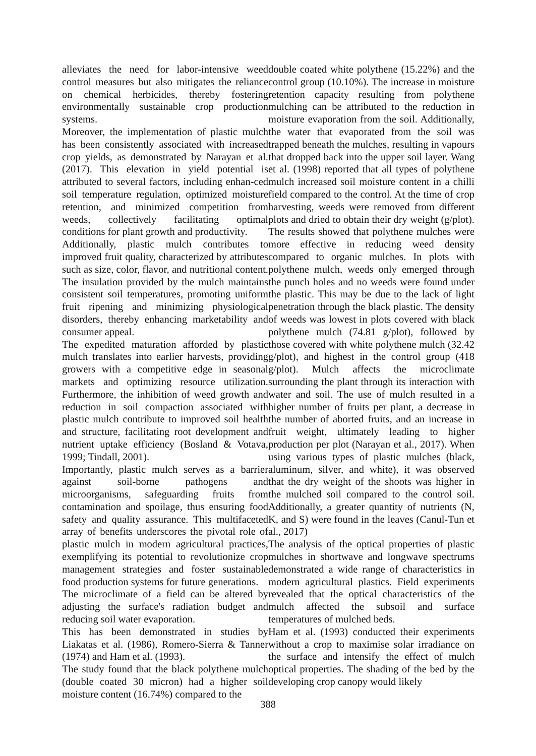alleviates the need for labor-intensive weed control measures but also mitigates the reliance on chemical herbicides, thereby fostering environmentally sustainable crop production systems.
Moreover, the implementation of plastic mulch has been consistently associated with increased crop yields, as demonstrated by Narayan et al. (2017). This elevation in yield potential is attributed to several factors, including enhan-ced soil temperature regulation, optimized moisture retention, and minimized competition from weeds, collectively facilitating optimal conditions for plant growth and productivity.
Additionally, plastic mulch contributes to improved fruit quality, characterized by attributes such as size, color, flavor, and nutritional content. The insulation provided by the mulch maintains consistent soil temperatures, promoting uniform fruit ripening and minimizing physiological disorders, thereby enhancing marketability and consumer appeal.
The expedited maturation afforded by plastic mulch translates into earlier harvests, providing growers with a competitive edge in seasonal markets and optimizing resource utilization. Furthermore, the inhibition of weed growth and reduction in soil compaction associated with plastic mulch contribute to improved soil health and structure, facilitating root development and nutrient uptake efficiency (Bosland & Votava, 1999; Tindall, 2001).
Importantly, plastic mulch serves as a barrier against soil-borne pathogens and microorganisms, safeguarding fruits from contamination and spoilage, thus ensuring food safety and quality assurance. This multifaceted array of benefits underscores the pivotal role of plastic mulch in modern agricultural practices, exemplifying its potential to revolutionize crop management strategies and foster sustainable food production systems for future generations.
The microclimate of a field can be altered by adjusting the surface's radiation budget and reducing soil water evaporation.
This has been demonstrated in studies by Liakatas et al. (1986), Romero-Sierra & Tanner (1974) and Ham et al. (1993).
The study found that the black polythene mulch (double coated 30 micron) had a higher soil moisture content (16.74%) compared to the
double coated white polythene (15.22%) and the control group (10.10%). The increase in moisture retention capacity resulting from polythene mulching can be attributed to the reduction in moisture evaporation from the soil. Additionally, the water that evaporated from the soil was trapped beneath the mulches, resulting in vapours that dropped back into the upper soil layer. Wang et al. (1998) reported that all types of polythene mulch increased soil moisture content in a chilli field compared to the control. At the time of crop harvesting, weeds were removed from different plots and dried to obtain their dry weight (g/plot). The results showed that polythene mulches were more effective in reducing weed density compared to organic mulches. In plots with polythene mulch, weeds only emerged through the punch holes and no weeds were found under the plastic. This may be due to the lack of light penetration through the black plastic. The density of weeds was lowest in plots covered with black polythene mulch (74.81 g/plot), followed by those covered with white polythene mulch (32.42 g/plot), and highest in the control group (418 g/plot). Mulch affects the microclimate surrounding the plant through its interaction with water and soil. The use of mulch resulted in a higher number of fruits per plant, a decrease in the number of aborted fruits, and an increase in fruit weight, ultimately leading to higher production per plot (Narayan et al., 2017). When using various types of plastic mulches (black, aluminum, silver, and white), it was observed that the dry weight of the shoots was higher in the mulched soil compared to the control soil. Additionally, a greater quantity of nutrients (N, K, and S) were found in the leaves (Canul-Tun et al., 2017)
The analysis of the optical properties of plastic mulches in shortwave and longwave spectrums demonstrated a wide range of characteristics in modern agricultural plastics. Field experiments revealed that the optical characteristics of the mulch affected the subsoil and surface temperatures of mulched beds.
Ham et al. (1993) conducted their experiments without a crop to maximise solar irradiance on the surface and intensify the effect of mulch optical properties. The shading of the bed by the developing crop canopy would likely
388